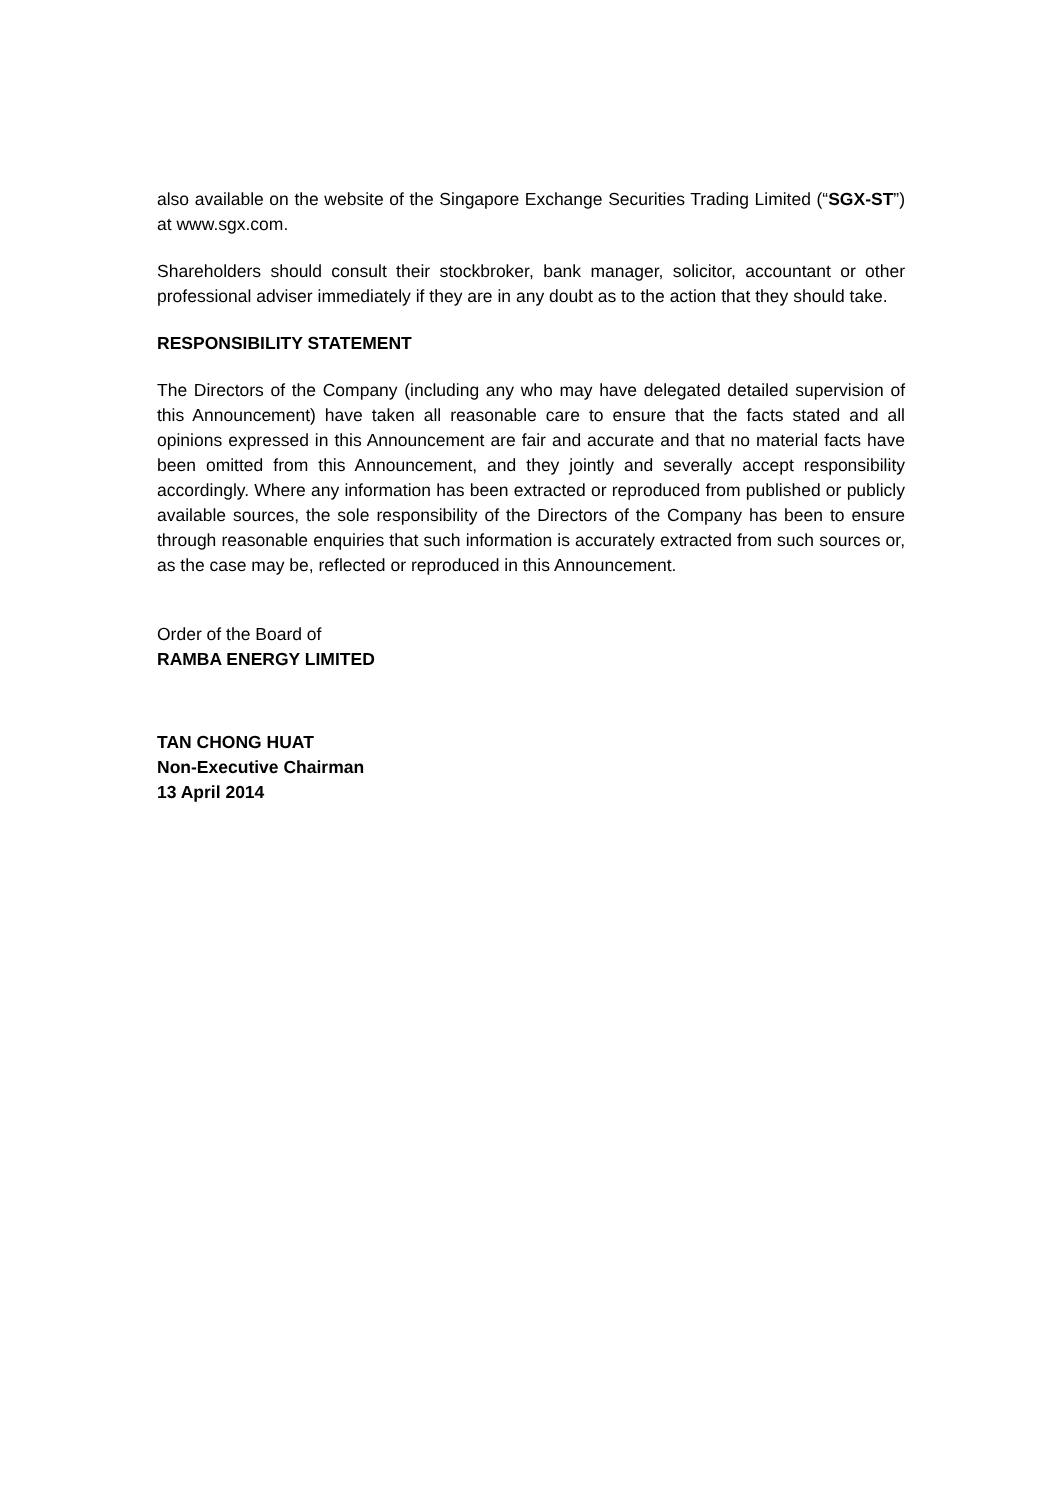also available on the website of the Singapore Exchange Securities Trading Limited (“SGX-ST”) at www.sgx.com.
Shareholders should consult their stockbroker, bank manager, solicitor, accountant or other professional adviser immediately if they are in any doubt as to the action that they should take.
RESPONSIBILITY STATEMENT
The Directors of the Company (including any who may have delegated detailed supervision of this Announcement) have taken all reasonable care to ensure that the facts stated and all opinions expressed in this Announcement are fair and accurate and that no material facts have been omitted from this Announcement, and they jointly and severally accept responsibility accordingly. Where any information has been extracted or reproduced from published or publicly available sources, the sole responsibility of the Directors of the Company has been to ensure through reasonable enquiries that such information is accurately extracted from such sources or, as the case may be, reflected or reproduced in this Announcement.
Order of the Board of
RAMBA ENERGY LIMITED
TAN CHONG HUAT
Non-Executive Chairman
13 April 2014